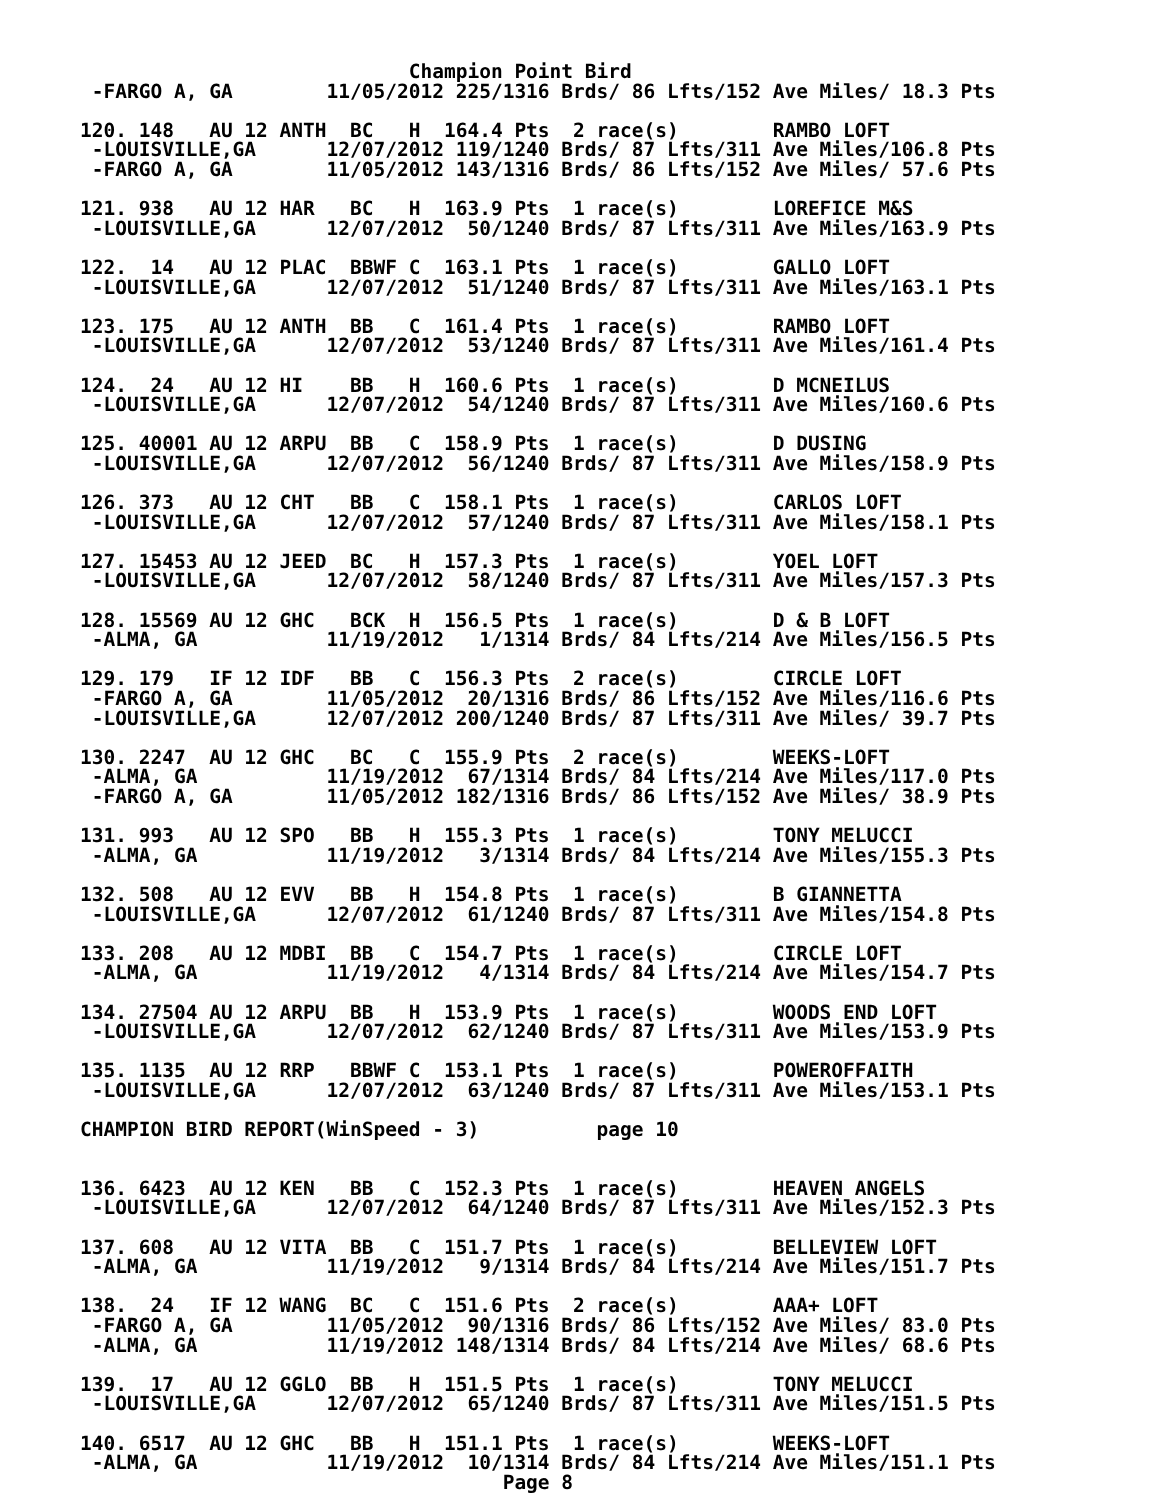Champion Point Bird
 -FARGO A, GA        11/05/2012 225/1316 Brds/ 86 Lfts/152 Ave Miles/ 18.3 Pts

120. 148   AU 12 ANTH  BC   H  164.4 Pts  2 race(s)        RAMBO LOFT
 -LOUISVILLE,GA      12/07/2012 119/1240 Brds/ 87 Lfts/311 Ave Miles/106.8 Pts
 -FARGO A, GA        11/05/2012 143/1316 Brds/ 86 Lfts/152 Ave Miles/ 57.6 Pts

121. 938   AU 12 HAR   BC   H  163.9 Pts  1 race(s)        LOREFICE M&S
 -LOUISVILLE,GA      12/07/2012  50/1240 Brds/ 87 Lfts/311 Ave Miles/163.9 Pts

122.  14   AU 12 PLAC  BBWF C  163.1 Pts  1 race(s)        GALLO LOFT
 -LOUISVILLE,GA      12/07/2012  51/1240 Brds/ 87 Lfts/311 Ave Miles/163.1 Pts

123. 175   AU 12 ANTH  BB   C  161.4 Pts  1 race(s)        RAMBO LOFT
 -LOUISVILLE,GA      12/07/2012  53/1240 Brds/ 87 Lfts/311 Ave Miles/161.4 Pts

124.  24   AU 12 HI    BB   H  160.6 Pts  1 race(s)        D MCNEILUS
 -LOUISVILLE,GA      12/07/2012  54/1240 Brds/ 87 Lfts/311 Ave Miles/160.6 Pts

125. 40001 AU 12 ARPU  BB   C  158.9 Pts  1 race(s)        D DUSING
 -LOUISVILLE,GA      12/07/2012  56/1240 Brds/ 87 Lfts/311 Ave Miles/158.9 Pts

126. 373   AU 12 CHT   BB   C  158.1 Pts  1 race(s)        CARLOS LOFT
 -LOUISVILLE,GA      12/07/2012  57/1240 Brds/ 87 Lfts/311 Ave Miles/158.1 Pts

127. 15453 AU 12 JEED  BC   H  157.3 Pts  1 race(s)        YOEL LOFT
 -LOUISVILLE,GA      12/07/2012  58/1240 Brds/ 87 Lfts/311 Ave Miles/157.3 Pts

128. 15569 AU 12 GHC   BCK  H  156.5 Pts  1 race(s)        D & B LOFT
 -ALMA, GA           11/19/2012   1/1314 Brds/ 84 Lfts/214 Ave Miles/156.5 Pts

129. 179   IF 12 IDF   BB   C  156.3 Pts  2 race(s)        CIRCLE LOFT
 -FARGO A, GA        11/05/2012  20/1316 Brds/ 86 Lfts/152 Ave Miles/116.6 Pts
 -LOUISVILLE,GA      12/07/2012 200/1240 Brds/ 87 Lfts/311 Ave Miles/ 39.7 Pts

130. 2247  AU 12 GHC   BC   C  155.9 Pts  2 race(s)        WEEKS-LOFT
 -ALMA, GA           11/19/2012  67/1314 Brds/ 84 Lfts/214 Ave Miles/117.0 Pts
 -FARGO A, GA        11/05/2012 182/1316 Brds/ 86 Lfts/152 Ave Miles/ 38.9 Pts

131. 993   AU 12 SPO   BB   H  155.3 Pts  1 race(s)        TONY MELUCCI
 -ALMA, GA           11/19/2012   3/1314 Brds/ 84 Lfts/214 Ave Miles/155.3 Pts

132. 508   AU 12 EVV   BB   H  154.8 Pts  1 race(s)        B GIANNETTA
 -LOUISVILLE,GA      12/07/2012  61/1240 Brds/ 87 Lfts/311 Ave Miles/154.8 Pts

133. 208   AU 12 MDBI  BB   C  154.7 Pts  1 race(s)        CIRCLE LOFT
 -ALMA, GA           11/19/2012   4/1314 Brds/ 84 Lfts/214 Ave Miles/154.7 Pts

134. 27504 AU 12 ARPU  BB   H  153.9 Pts  1 race(s)        WOODS END LOFT
 -LOUISVILLE,GA      12/07/2012  62/1240 Brds/ 87 Lfts/311 Ave Miles/153.9 Pts

135. 1135  AU 12 RRP   BBWF C  153.1 Pts  1 race(s)        POWEROFFAITH
 -LOUISVILLE,GA      12/07/2012  63/1240 Brds/ 87 Lfts/311 Ave Miles/153.1 Pts

CHAMPION BIRD REPORT(WinSpeed - 3)          page 10


136. 6423  AU 12 KEN   BB   C  152.3 Pts  1 race(s)        HEAVEN ANGELS
 -LOUISVILLE,GA      12/07/2012  64/1240 Brds/ 87 Lfts/311 Ave Miles/152.3 Pts

137. 608   AU 12 VITA  BB   C  151.7 Pts  1 race(s)        BELLEVIEW LOFT
 -ALMA, GA           11/19/2012   9/1314 Brds/ 84 Lfts/214 Ave Miles/151.7 Pts

138.  24   IF 12 WANG  BC   C  151.6 Pts  2 race(s)        AAA+ LOFT
 -FARGO A, GA        11/05/2012  90/1316 Brds/ 86 Lfts/152 Ave Miles/ 83.0 Pts
 -ALMA, GA           11/19/2012 148/1314 Brds/ 84 Lfts/214 Ave Miles/ 68.6 Pts

139.  17   AU 12 GGLO  BB   H  151.5 Pts  1 race(s)        TONY MELUCCI
 -LOUISVILLE,GA      12/07/2012  65/1240 Brds/ 87 Lfts/311 Ave Miles/151.5 Pts

140. 6517  AU 12 GHC   BB   H  151.1 Pts  1 race(s)        WEEKS-LOFT
 -ALMA, GA           11/19/2012  10/1314 Brds/ 84 Lfts/214 Ave Miles/151.1 Pts
                                    Page 8